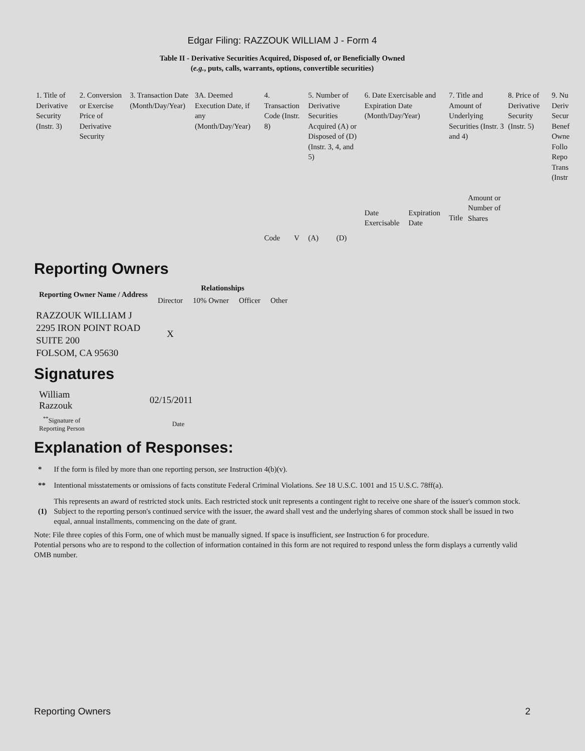Edgar Filing: RAZZOUK WILLIAM J - Form 4
Table II - Derivative Securities Acquired, Disposed of, or Beneficially Owned
(e.g., puts, calls, warrants, options, convertible securities)
| 1. Title of Derivative Security (Instr. 3) | 2. Conversion or Exercise Price of Derivative Security | 3. Transaction Date (Month/Day/Year) | 3A. Deemed Execution Date, if any (Month/Day/Year) | 4. Transaction Code (Instr. 8) | | 5. Number of Derivative Securities Acquired (A) or Disposed of (D) (Instr. 3, 4, and 5) | | 6. Date Exercisable and Expiration Date (Month/Day/Year) | | 7. Title and Amount of Underlying Securities (Instr. 3 and 4) | | 8. Price of Derivative Security (Instr. 5) | 9. Nu Deriv Secur Benef Owne Follo Repo Trans (Instr |
| | | | | Code | V | (A) | (D) | Date Exercisable | Expiration Date | Title | Amount or Number of Shares | | |
Reporting Owners
| Reporting Owner Name / Address | Relationships | | | |
| --- | --- | --- | --- | --- |
| | Director | 10% Owner | Officer | Other |
| RAZZOUK WILLIAM J 2295 IRON POINT ROAD SUITE 200 FOLSOM, CA 95630 | X | | | |
Signatures
| William Razzouk | 02/15/2011 |
| <sup>**</sup> Signature of Reporting Person | Date |
Explanation of Responses:
| * | If the form is filed by more than one reporting person, see Instruction 4(b)(v). |
| ** | Intentional misstatements or omissions of facts constitute Federal Criminal Violations. See 18 U.S.C. 1001 and 15 U.S.C. 78ff(a). |
| (1) | This represents an award of restricted stock units. Each restricted stock unit represents a contingent right to receive one share of the issuer's common stock. Subject to the reporting person's continued service with the issuer, the award shall vest and the underlying shares of common stock shall be issued in two equal, annual installments, commencing on the date of grant. |
Note: File three copies of this Form, one of which must be manually signed. If space is insufficient, see Instruction 6 for procedure.
Potential persons who are to respond to the collection of information contained in this form are not required to respond unless the form displays a currently valid OMB number.
Reporting Owners 2